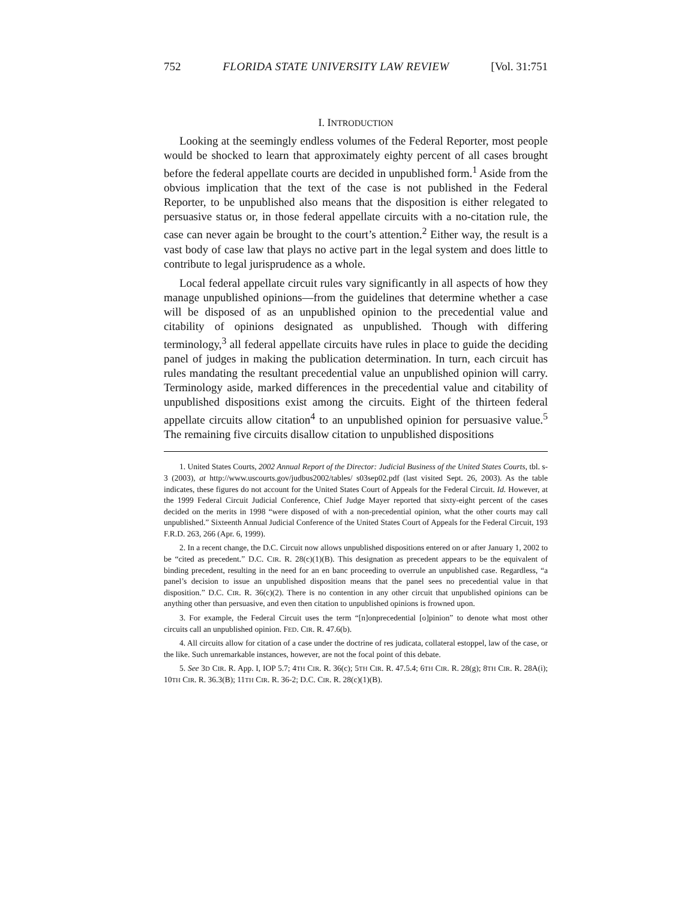752 FLORIDA STATE UNIVERSITY LAW REVIEW [Vol. 31:751
I. INTRODUCTION
Looking at the seemingly endless volumes of the Federal Reporter, most people would be shocked to learn that approximately eighty percent of all cases brought before the federal appellate courts are decided in unpublished form.<sup>1</sup> Aside from the obvious implication that the text of the case is not published in the Federal Reporter, to be unpublished also means that the disposition is either relegated to persuasive status or, in those federal appellate circuits with a no-citation rule, the case can never again be brought to the court’s attention.<sup>2</sup> Either way, the result is a vast body of case law that plays no active part in the legal system and does little to contribute to legal jurisprudence as a whole.
Local federal appellate circuit rules vary significantly in all aspects of how they manage unpublished opinions—from the guidelines that determine whether a case will be disposed of as an unpublished opinion to the precedential value and citability of opinions designated as unpublished. Though with differing terminology,<sup>3</sup> all federal appellate circuits have rules in place to guide the deciding panel of judges in making the publication determination. In turn, each circuit has rules mandating the resultant precedential value an unpublished opinion will carry. Terminology aside, marked differences in the precedential value and citability of unpublished dispositions exist among the circuits. Eight of the thirteen federal appellate circuits allow citation<sup>4</sup> to an unpublished opinion for persuasive value.<sup>5</sup> The remaining five circuits disallow citation to unpublished dispositions
1. United States Courts, 2002 Annual Report of the Director: Judicial Business of the United States Courts, tbl. s-3 (2003), at http://www.uscourts.gov/judbus2002/tables/ s03sep02.pdf (last visited Sept. 26, 2003). As the table indicates, these figures do not account for the United States Court of Appeals for the Federal Circuit. Id. However, at the 1999 Federal Circuit Judicial Conference, Chief Judge Mayer reported that sixty-eight percent of the cases decided on the merits in 1998 “were disposed of with a non-precedential opinion, what the other courts may call unpublished.” Sixteenth Annual Judicial Conference of the United States Court of Appeals for the Federal Circuit, 193 F.R.D. 263, 266 (Apr. 6, 1999).
2. In a recent change, the D.C. Circuit now allows unpublished dispositions entered on or after January 1, 2002 to be “cited as precedent.” D.C. CIR. R. 28(c)(1)(B). This designation as precedent appears to be the equivalent of binding precedent, resulting in the need for an en banc proceeding to overrule an unpublished case. Regardless, “a panel’s decision to issue an unpublished disposition means that the panel sees no precedential value in that disposition.” D.C. CIR. R. 36(c)(2). There is no contention in any other circuit that unpublished opinions can be anything other than persuasive, and even then citation to unpublished opinions is frowned upon.
3. For example, the Federal Circuit uses the term “[n]onprecedential [o]pinion” to denote what most other circuits call an unpublished opinion. FED. CIR. R. 47.6(b).
4. All circuits allow for citation of a case under the doctrine of res judicata, collateral estoppel, law of the case, or the like. Such unremarkable instances, however, are not the focal point of this debate.
5. See 3D CIR. R. App. I, IOP 5.7; 4TH CIR. R. 36(c); 5TH CIR. R. 47.5.4; 6TH CIR. R. 28(g); 8TH CIR. R. 28A(i); 10TH CIR. R. 36.3(B); 11TH CIR. R. 36-2; D.C. CIR. R. 28(c)(1)(B).